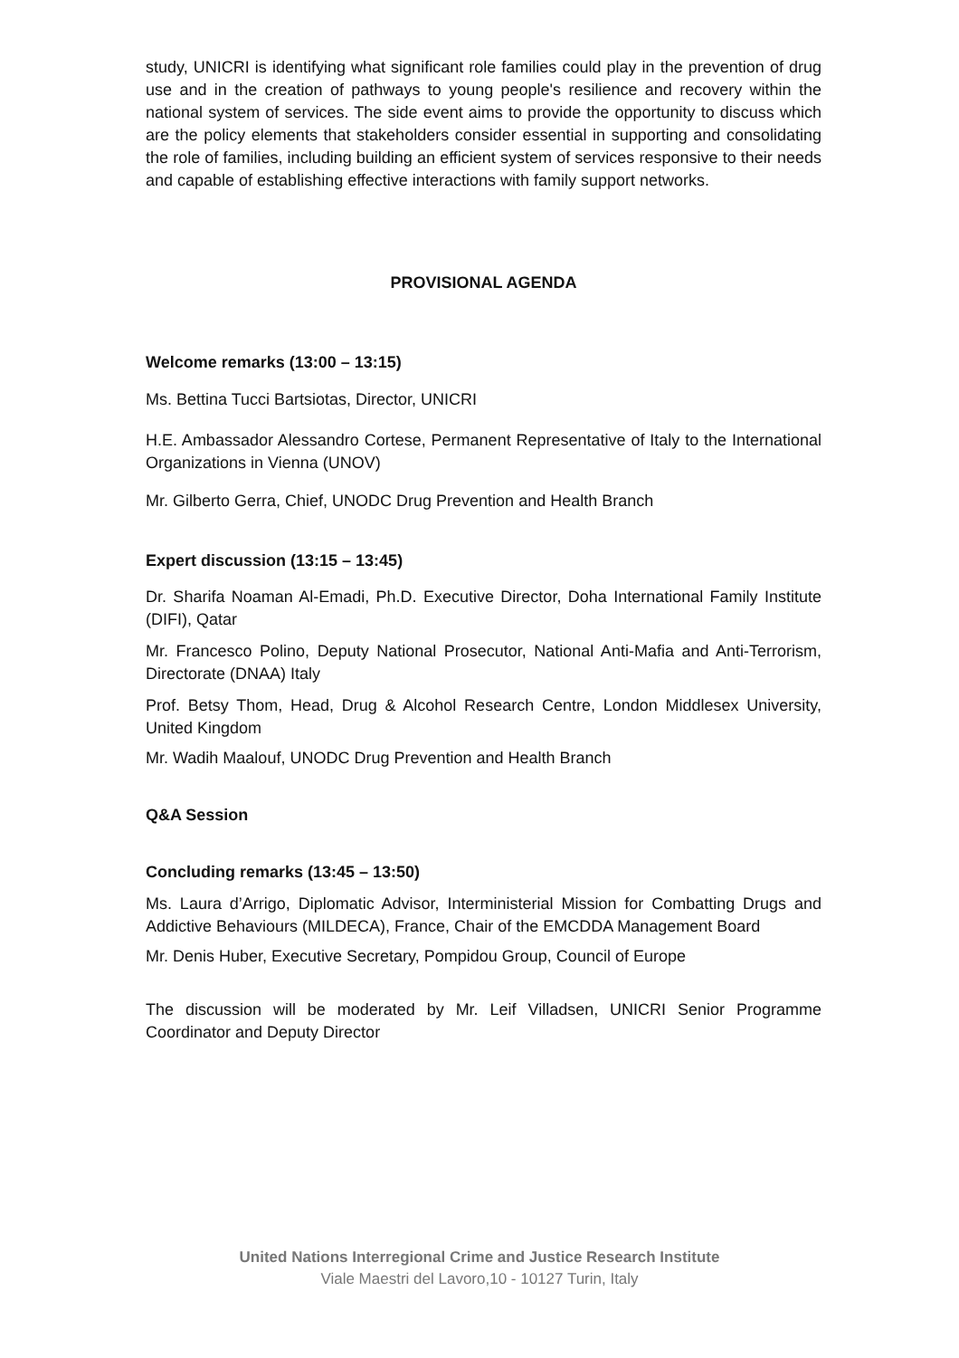study, UNICRI is identifying what significant role families could play in the prevention of drug use and in the creation of pathways to young people's resilience and recovery within the national system of services. The side event aims to provide the opportunity to discuss which are the policy elements that stakeholders consider essential in supporting and consolidating the role of families, including building an efficient system of services responsive to their needs and capable of establishing effective interactions with family support networks.
PROVISIONAL AGENDA
Welcome remarks (13:00 – 13:15)
Ms. Bettina Tucci Bartsiotas, Director, UNICRI
H.E. Ambassador Alessandro Cortese, Permanent Representative of Italy to the International Organizations in Vienna (UNOV)
Mr. Gilberto Gerra, Chief, UNODC Drug Prevention and Health Branch
Expert discussion (13:15 – 13:45)
Dr. Sharifa Noaman Al-Emadi, Ph.D. Executive Director, Doha International Family Institute (DIFI), Qatar
Mr. Francesco Polino, Deputy National Prosecutor, National Anti-Mafia and Anti-Terrorism, Directorate (DNAA) Italy
Prof. Betsy Thom, Head, Drug & Alcohol Research Centre, London Middlesex University, United Kingdom
Mr. Wadih Maalouf, UNODC Drug Prevention and Health Branch
Q&A Session
Concluding remarks (13:45 – 13:50)
Ms. Laura d’Arrigo, Diplomatic Advisor, Interministerial Mission for Combatting Drugs and Addictive Behaviours (MILDECA), France, Chair of the EMCDDA Management Board
Mr. Denis Huber, Executive Secretary, Pompidou Group, Council of Europe
The discussion will be moderated by Mr. Leif Villadsen, UNICRI Senior Programme Coordinator and Deputy Director
United Nations Interregional Crime and Justice Research Institute
Viale Maestri del Lavoro,10 - 10127 Turin, Italy